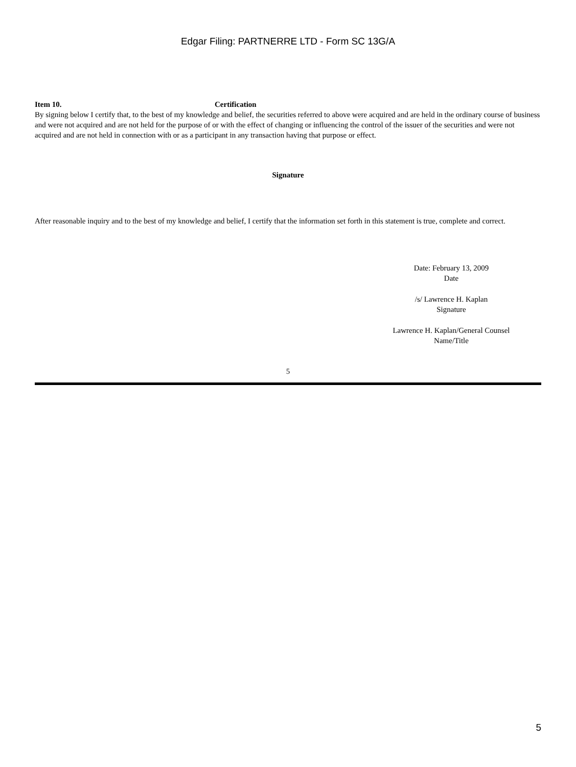Edgar Filing: PARTNERRE LTD - Form SC 13G/A
Item 10. Certification
By signing below I certify that, to the best of my knowledge and belief, the securities referred to above were acquired and are held in the ordinary course of business and were not acquired and are not held for the purpose of or with the effect of changing or influencing the control of the issuer of the securities and were not acquired and are not held in connection with or as a participant in any transaction having that purpose or effect.
Signature
After reasonable inquiry and to the best of my knowledge and belief, I certify that the information set forth in this statement is true, complete and correct.
Date: February 13, 2009
Date
/s/ Lawrence H. Kaplan
Signature
Lawrence H. Kaplan/General Counsel
Name/Title
5
5